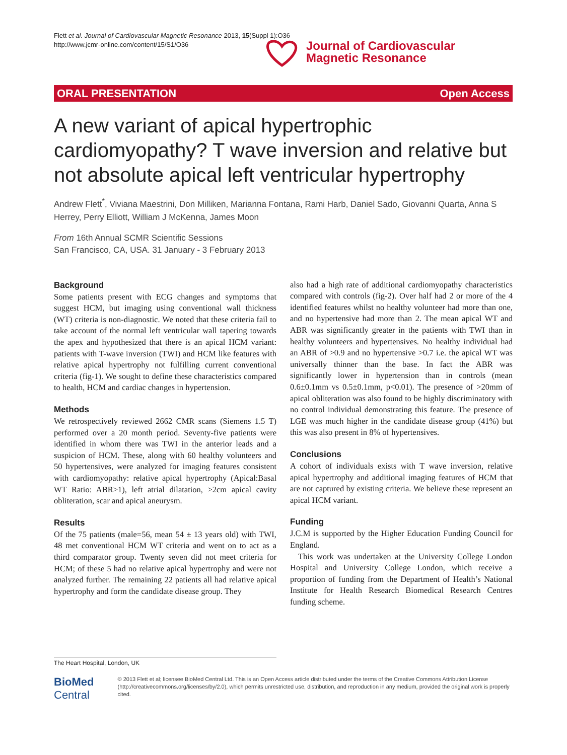Flett et al. Journal of Cardiovascular Magnetic Resonance 2013, 15(Suppl 1):O36
http://www.jcmr-online.com/content/15/S1/O36
Journal of Cardiovascular
Magnetic Resonance
ORAL PRESENTATION Open Access
A new variant of apical hypertrophic cardiomyopathy? T wave inversion and relative but not absolute apical left ventricular hypertrophy
Andrew Flett<sup>*</sup>, Viviana Maestrini, Don Milliken, Marianna Fontana, Rami Harb, Daniel Sado, Giovanni Quarta, Anna S Herrey, Perry Elliott, William J McKenna, James Moon
From 16th Annual SCMR Scientific Sessions
San Francisco, CA, USA. 31 January - 3 February 2013
Background
Some patients present with ECG changes and symptoms that suggest HCM, but imaging using conventional wall thickness (WT) criteria is non-diagnostic. We noted that these criteria fail to take account of the normal left ventricular wall tapering towards the apex and hypothesized that there is an apical HCM variant: patients with T-wave inversion (TWI) and HCM like features with relative apical hypertrophy not fulfilling current conventional criteria (fig-1). We sought to define these characteristics compared to health, HCM and cardiac changes in hypertension.
Methods
We retrospectively reviewed 2662 CMR scans (Siemens 1.5 T) performed over a 20 month period. Seventy-five patients were identified in whom there was TWI in the anterior leads and a suspicion of HCM. These, along with 60 healthy volunteers and 50 hypertensives, were analyzed for imaging features consistent with cardiomyopathy: relative apical hypertrophy (Apical:Basal WT Ratio: ABR>1), left atrial dilatation, >2cm apical cavity obliteration, scar and apical aneurysm.
Results
Of the 75 patients (male=56, mean 54 ± 13 years old) with TWI, 48 met conventional HCM WT criteria and went on to act as a third comparator group. Twenty seven did not meet criteria for HCM; of these 5 had no relative apical hypertrophy and were not analyzed further. The remaining 22 patients all had relative apical hypertrophy and form the candidate disease group. They
also had a high rate of additional cardiomyopathy characteristics compared with controls (fig-2). Over half had 2 or more of the 4 identified features whilst no healthy volunteer had more than one, and no hypertensive had more than 2. The mean apical WT and ABR was significantly greater in the patients with TWI than in healthy volunteers and hypertensives. No healthy individual had an ABR of >0.9 and no hypertensive >0.7 i.e. the apical WT was universally thinner than the base. In fact the ABR was significantly lower in hypertension than in controls (mean 0.6±0.1mm vs 0.5±0.1mm, p<0.01). The presence of >20mm of apical obliteration was also found to be highly discriminatory with no control individual demonstrating this feature. The presence of LGE was much higher in the candidate disease group (41%) but this was also present in 8% of hypertensives.
Conclusions
A cohort of individuals exists with T wave inversion, relative apical hypertrophy and additional imaging features of HCM that are not captured by existing criteria. We believe these represent an apical HCM variant.
Funding
J.C.M is supported by the Higher Education Funding Council for England.
This work was undertaken at the University College London Hospital and University College London, which receive a proportion of funding from the Department of Health’s National Institute for Health Research Biomedical Research Centres funding scheme.
The Heart Hospital, London, UK
BioMed Central
© 2013 Flett et al; licensee BioMed Central Ltd. This is an Open Access article distributed under the terms of the Creative Commons Attribution License (http://creativecommons.org/licenses/by/2.0), which permits unrestricted use, distribution, and reproduction in any medium, provided the original work is properly cited.